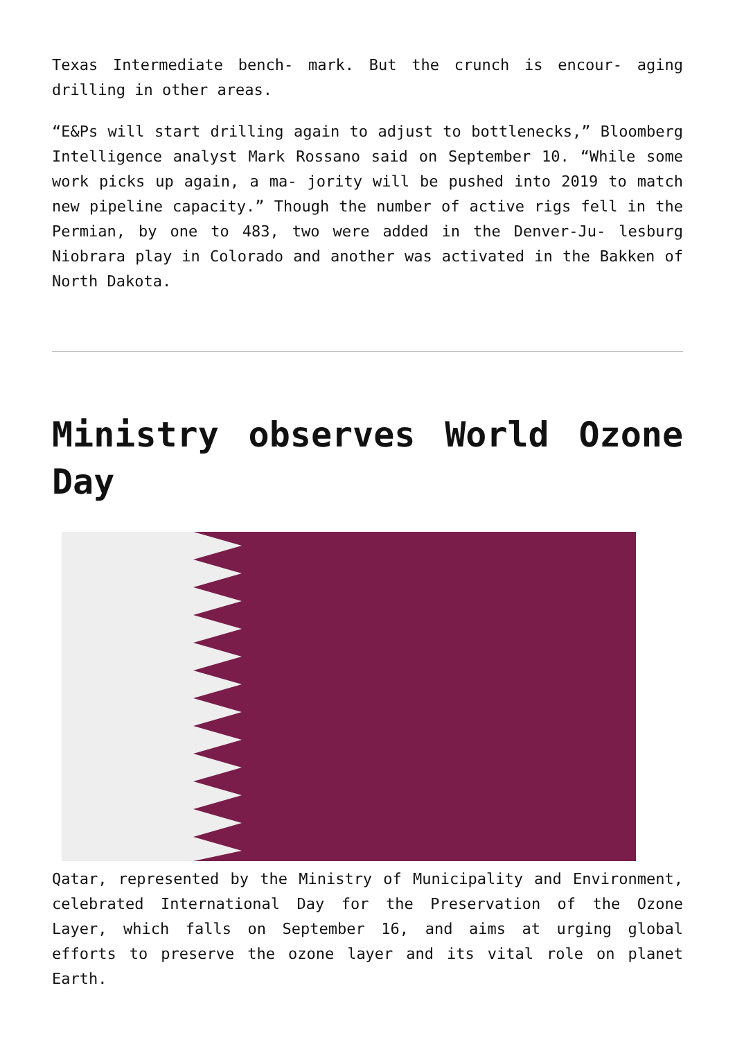Texas Intermediate bench- mark. But the crunch is encour- aging drilling in other areas.
“E&Ps will start drilling again to adjust to bottlenecks,” Bloomberg Intelligence analyst Mark Rossano said on September 10. “While some work picks up again, a ma- jority will be pushed into 2019 to match new pipeline capacity.” Though the number of active rigs fell in the Permian, by one to 483, two were added in the Denver-Ju- lesburg Niobrara play in Colorado and another was activated in the Bakken of North Dakota.
Ministry observes World Ozone Day
Qatar, represented by the Ministry of Municipality and Environment, celebrated International Day for the Preservation of the Ozone Layer, which falls on September 16, and aims at urging global efforts to preserve the ozone layer and its vital role on planet Earth.